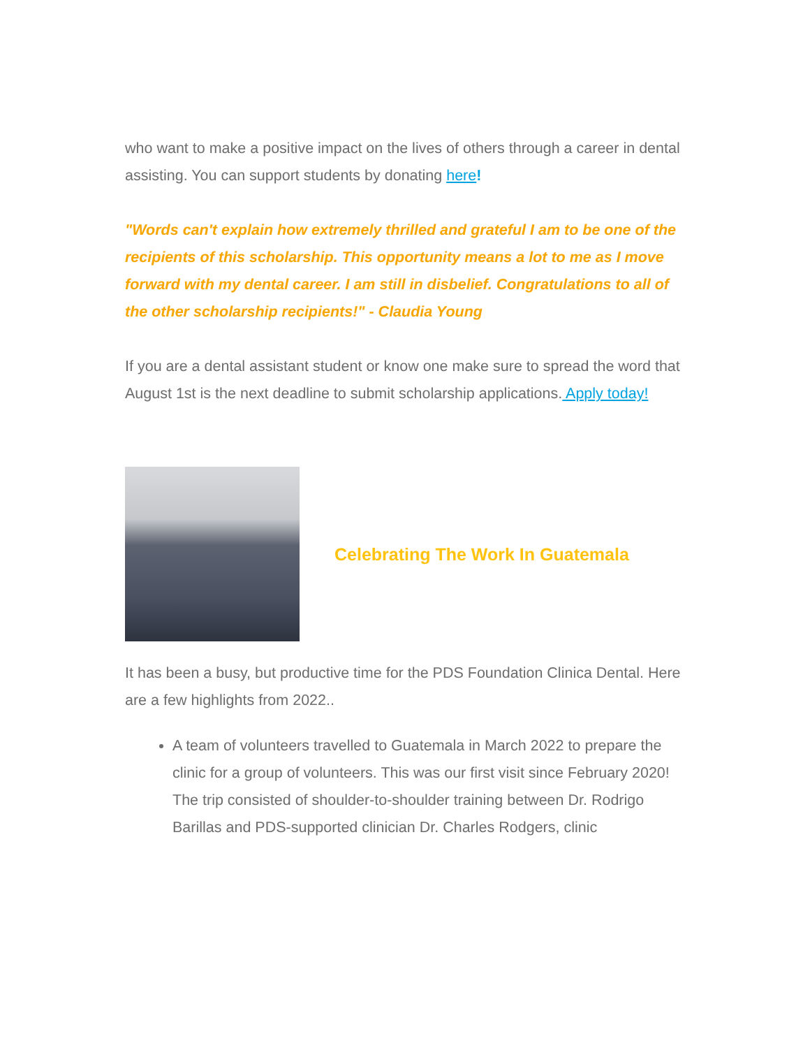who want to make a positive impact on the lives of others through a career in dental assisting. You can support students by donating here!
"Words can't explain how extremely thrilled and grateful I am to be one of the recipients of this scholarship. This opportunity means a lot to me as I move forward with my dental career. I am still in disbelief. Congratulations to all of the other scholarship recipients!" - Claudia Young
If you are a dental assistant student or know one make sure to spread the word that August 1st is the next deadline to submit scholarship applications. Apply today!
Celebrating The Work In Guatemala
It has been a busy, but productive time for the PDS Foundation Clinica Dental. Here are a few highlights from 2022..
A team of volunteers travelled to Guatemala in March 2022 to prepare the clinic for a group of volunteers. This was our first visit since February 2020! The trip consisted of shoulder-to-shoulder training between Dr. Rodrigo Barillas and PDS-supported clinician Dr. Charles Rodgers, clinic